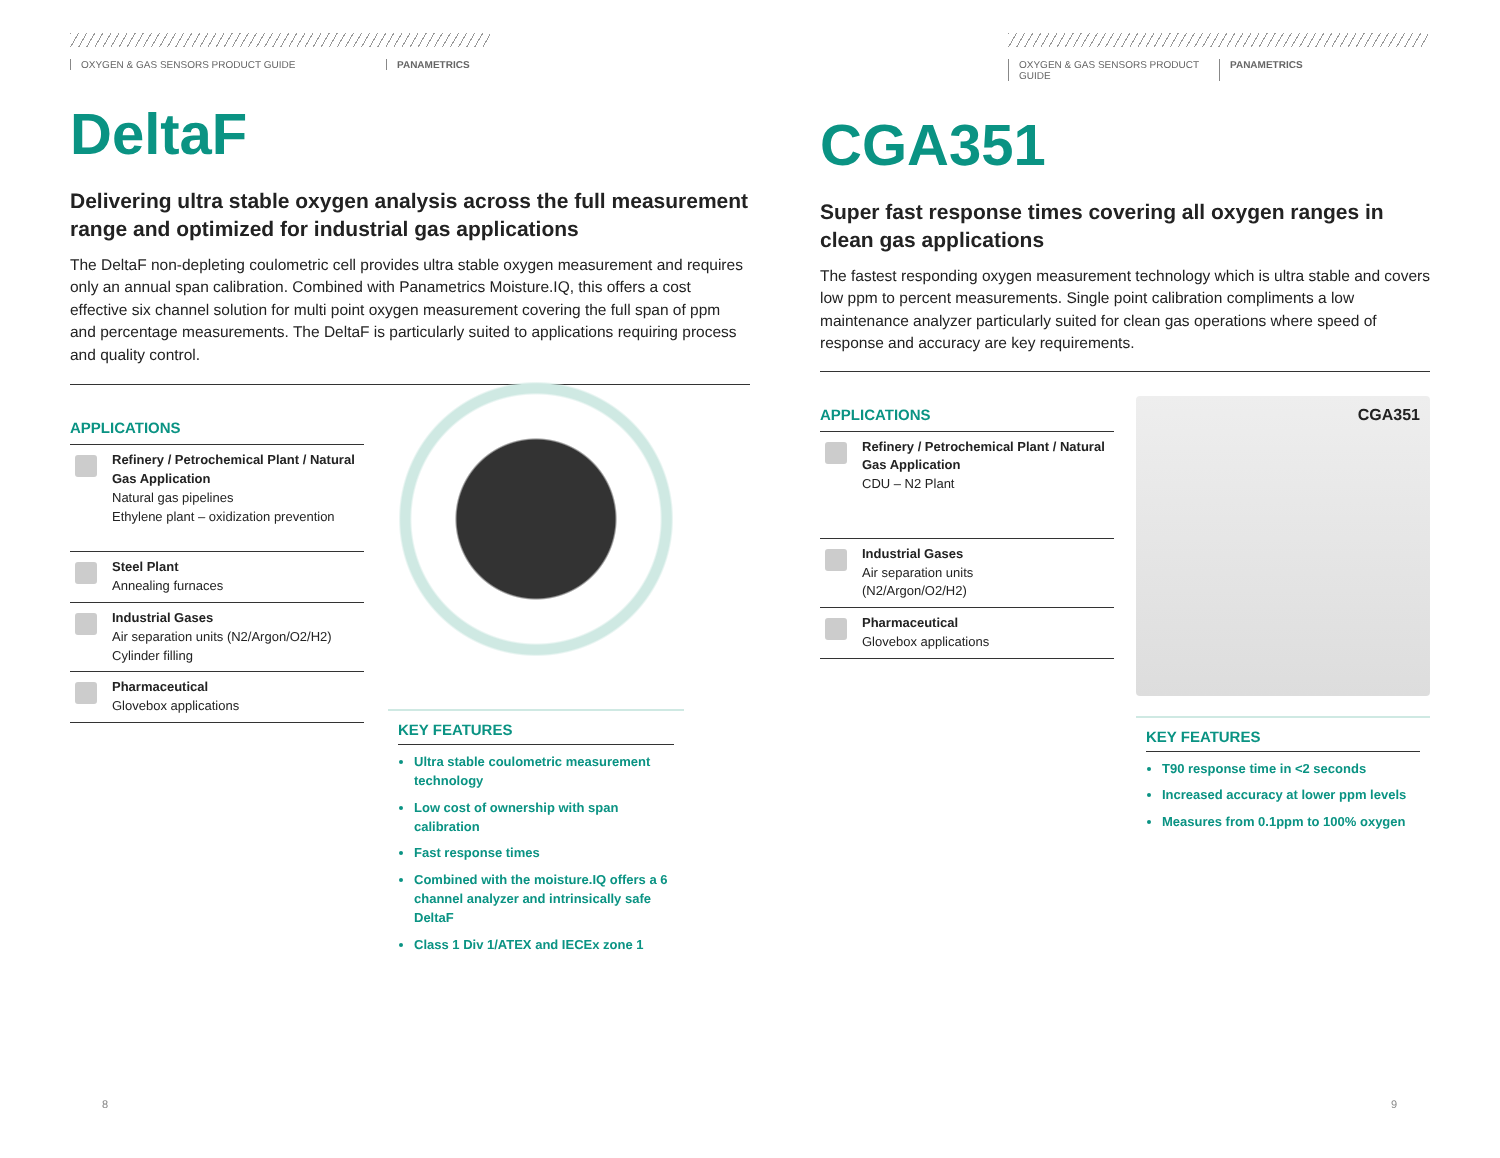OXYGEN & GAS SENSORS PRODUCT GUIDE PANAMETRICS
DeltaF
Delivering ultra stable oxygen analysis across the full measurement range and optimized for industrial gas applications
The DeltaF non-depleting coulometric cell provides ultra stable oxygen measurement and requires only an annual span calibration. Combined with Panametrics Moisture.IQ, this offers a cost effective six channel solution for multi point oxygen measurement covering the full span of ppm and percentage measurements. The DeltaF is particularly suited to applications requiring process and quality control.
APPLICATIONS
Refinery / Petrochemical Plant / Natural Gas Application
Natural gas pipelines
Ethylene plant – oxidization prevention
Steel Plant
Annealing furnaces
Industrial Gases
Air separation units (N2/Argon/O2/H2)
Cylinder filling
Pharmaceutical
Glovebox applications
KEY FEATURES
Ultra stable coulometric measurement technology
Low cost of ownership with span calibration
Fast response times
Combined with the moisture.IQ offers a 6 channel analyzer and intrinsically safe DeltaF
Class 1 Div 1/ATEX and IECEx zone 1
8
OXYGEN & GAS SENSORS PRODUCT GUIDE PANAMETRICS
CGA351
Super fast response times covering all oxygen ranges in clean gas applications
The fastest responding oxygen measurement technology which is ultra stable and covers low ppm to percent measurements. Single point calibration compliments a low maintenance analyzer particularly suited for clean gas operations where speed of response and accuracy are key requirements.
APPLICATIONS
Refinery / Petrochemical Plant / Natural Gas Application
CDU – N2 Plant
Industrial Gases
Air separation units
(N2/Argon/O2/H2)
Pharmaceutical
Glovebox applications
CGA351
KEY FEATURES
T90 response time in <2 seconds
Increased accuracy at lower ppm levels
Measures from 0.1ppm to 100% oxygen
9